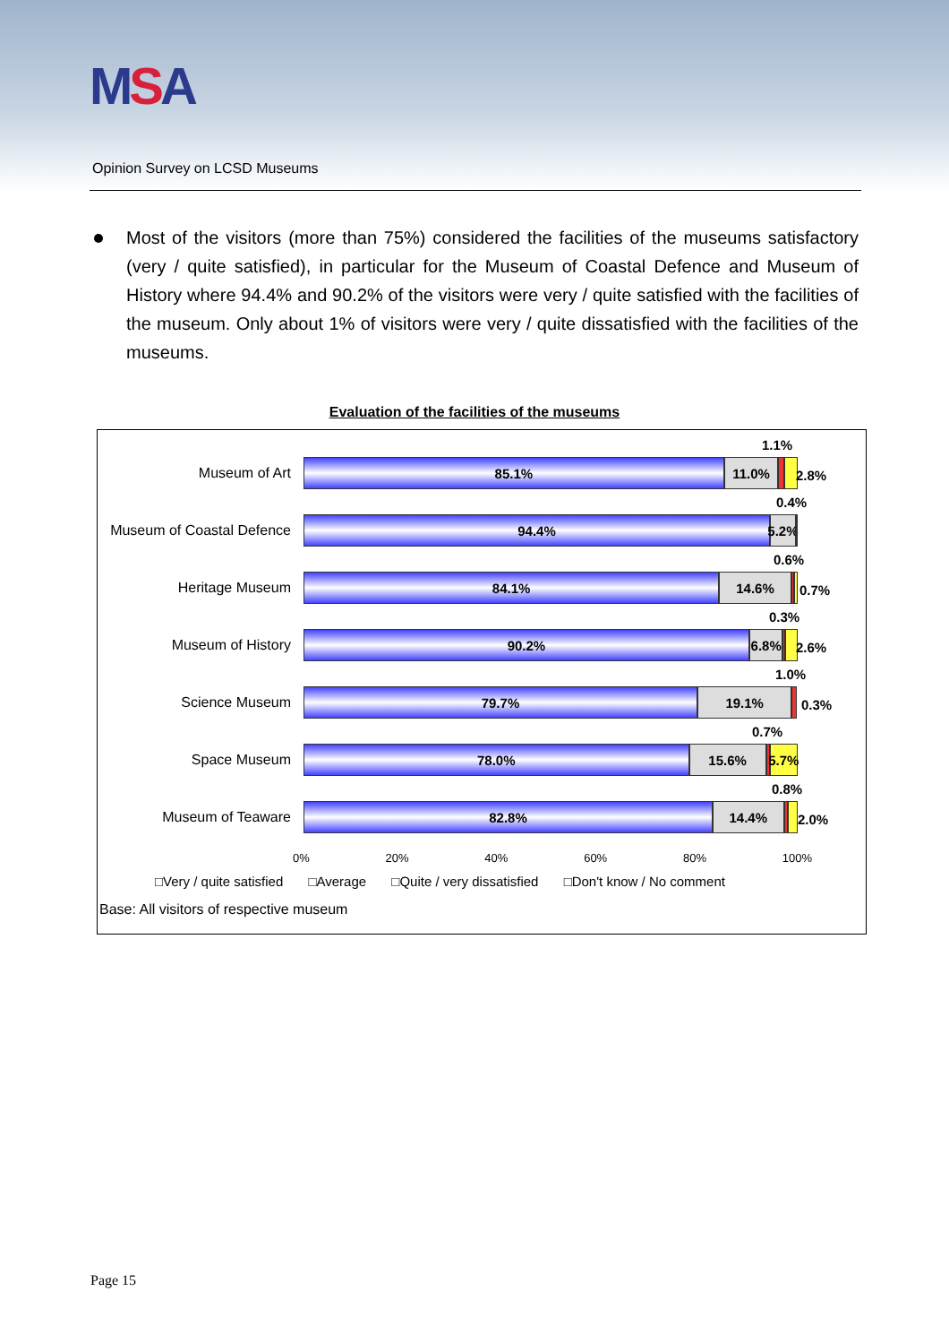MSA
Opinion Survey on LCSD Museums
Most of the visitors (more than 75%) considered the facilities of the museums satisfactory (very / quite satisfied), in particular for the Museum of Coastal Defence and Museum of History where 94.4% and 90.2% of the visitors were very / quite satisfied with the facilities of the museum. Only about 1% of visitors were very / quite dissatisfied with the facilities of the museums.
Evaluation of the facilities of the museums
Museum of Art
85.1% 11.0%
1.1%
2.8%
Museum of Coastal Defence
94.4% 5.2%
0.4%
Heritage Museum
84.1% 14.6%
0.6%
0.7%
Museum of History
90.2% 6.8%
0.3%
2.6%
Science Museum
79.7% 19.1%
1.0%
0.3%
Space Museum
78.0% 15.6% 5.7%
0.7%
Museum of Teaware
82.8% 14.4%
0.8%
2.0%
0% 20% 40% 60% 80% 100%
□Very / quite satisfied □Average □Quite / very dissatisfied □Don't know / No comment
Base: All visitors of respective museum
Page 15